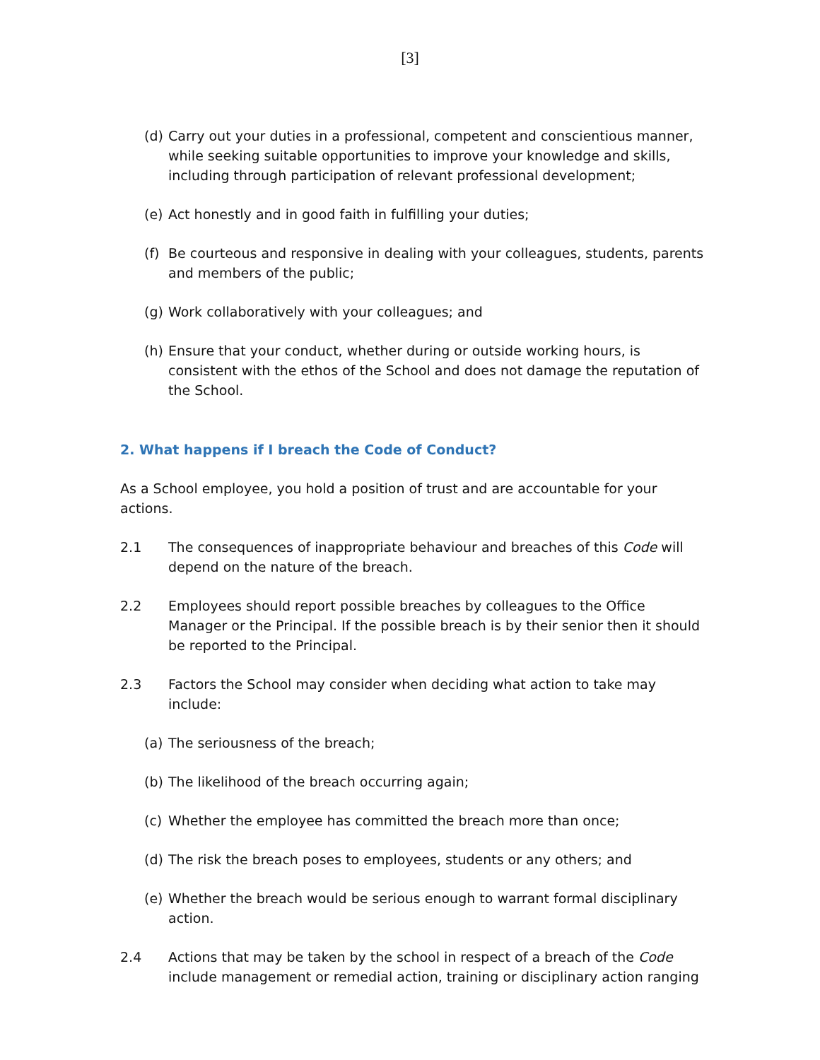[3]
(d) Carry out your duties in a professional, competent and conscientious manner, while seeking suitable opportunities to improve your knowledge and skills, including through participation of relevant professional development;
(e) Act honestly and in good faith in fulfilling your duties;
(f) Be courteous and responsive in dealing with your colleagues, students, parents and members of the public;
(g) Work collaboratively with your colleagues; and
(h) Ensure that your conduct, whether during or outside working hours, is consistent with the ethos of the School and does not damage the reputation of the School.
2. What happens if I breach the Code of Conduct?
As a School employee, you hold a position of trust and are accountable for your actions.
2.1 The consequences of inappropriate behaviour and breaches of this Code will depend on the nature of the breach.
2.2 Employees should report possible breaches by colleagues to the Office Manager or the Principal. If the possible breach is by their senior then it should be reported to the Principal.
2.3 Factors the School may consider when deciding what action to take may include:
(a) The seriousness of the breach;
(b) The likelihood of the breach occurring again;
(c) Whether the employee has committed the breach more than once;
(d) The risk the breach poses to employees, students or any others; and
(e) Whether the breach would be serious enough to warrant formal disciplinary action.
2.4 Actions that may be taken by the school in respect of a breach of the Code include management or remedial action, training or disciplinary action ranging